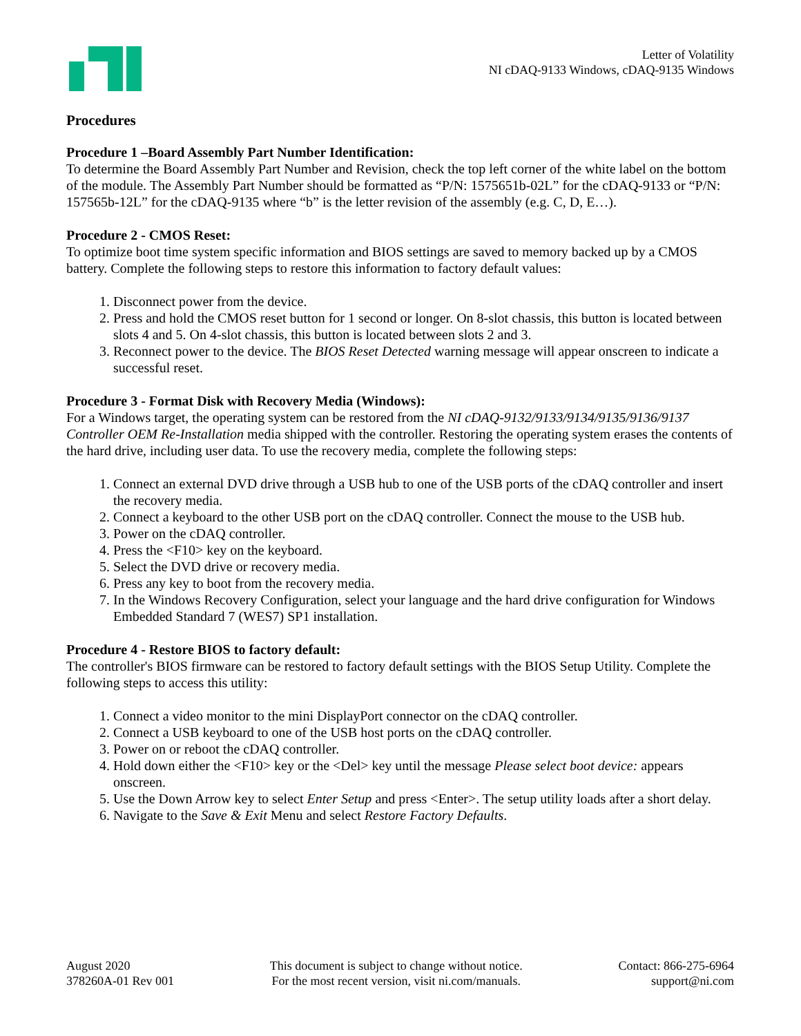Letter of Volatility
NI cDAQ-9133 Windows, cDAQ-9135 Windows
Procedures
Procedure 1 –Board Assembly Part Number Identification:
To determine the Board Assembly Part Number and Revision, check the top left corner of the white label on the bottom of the module. The Assembly Part Number should be formatted as “P/N: 1575651b-02L” for the cDAQ-9133 or “P/N: 157565b-12L” for the cDAQ-9135 where “b” is the letter revision of the assembly (e.g. C, D, E…).
Procedure 2 - CMOS Reset:
To optimize boot time system specific information and BIOS settings are saved to memory backed up by a CMOS battery. Complete the following steps to restore this information to factory default values:
1. Disconnect power from the device.
2. Press and hold the CMOS reset button for 1 second or longer. On 8-slot chassis, this button is located between slots 4 and 5. On 4-slot chassis, this button is located between slots 2 and 3.
3. Reconnect power to the device. The BIOS Reset Detected warning message will appear onscreen to indicate a successful reset.
Procedure 3 - Format Disk with Recovery Media (Windows):
For a Windows target, the operating system can be restored from the NI cDAQ-9132/9133/9134/9135/9136/9137 Controller OEM Re-Installation media shipped with the controller. Restoring the operating system erases the contents of the hard drive, including user data. To use the recovery media, complete the following steps:
1. Connect an external DVD drive through a USB hub to one of the USB ports of the cDAQ controller and insert the recovery media.
2. Connect a keyboard to the other USB port on the cDAQ controller. Connect the mouse to the USB hub.
3. Power on the cDAQ controller.
4. Press the <F10> key on the keyboard.
5. Select the DVD drive or recovery media.
6. Press any key to boot from the recovery media.
7. In the Windows Recovery Configuration, select your language and the hard drive configuration for Windows Embedded Standard 7 (WES7) SP1 installation.
Procedure 4 - Restore BIOS to factory default:
The controller's BIOS firmware can be restored to factory default settings with the BIOS Setup Utility. Complete the following steps to access this utility:
1. Connect a video monitor to the mini DisplayPort connector on the cDAQ controller.
2. Connect a USB keyboard to one of the USB host ports on the cDAQ controller.
3. Power on or reboot the cDAQ controller.
4. Hold down either the <F10> key or the <Del> key until the message Please select boot device: appears onscreen.
5. Use the Down Arrow key to select Enter Setup and press <Enter>. The setup utility loads after a short delay.
6. Navigate to the Save & Exit Menu and select Restore Factory Defaults.
August 2020
378260A-01 Rev 001
This document is subject to change without notice.
For the most recent version, visit ni.com/manuals.
Contact: 866-275-6964
support@ni.com